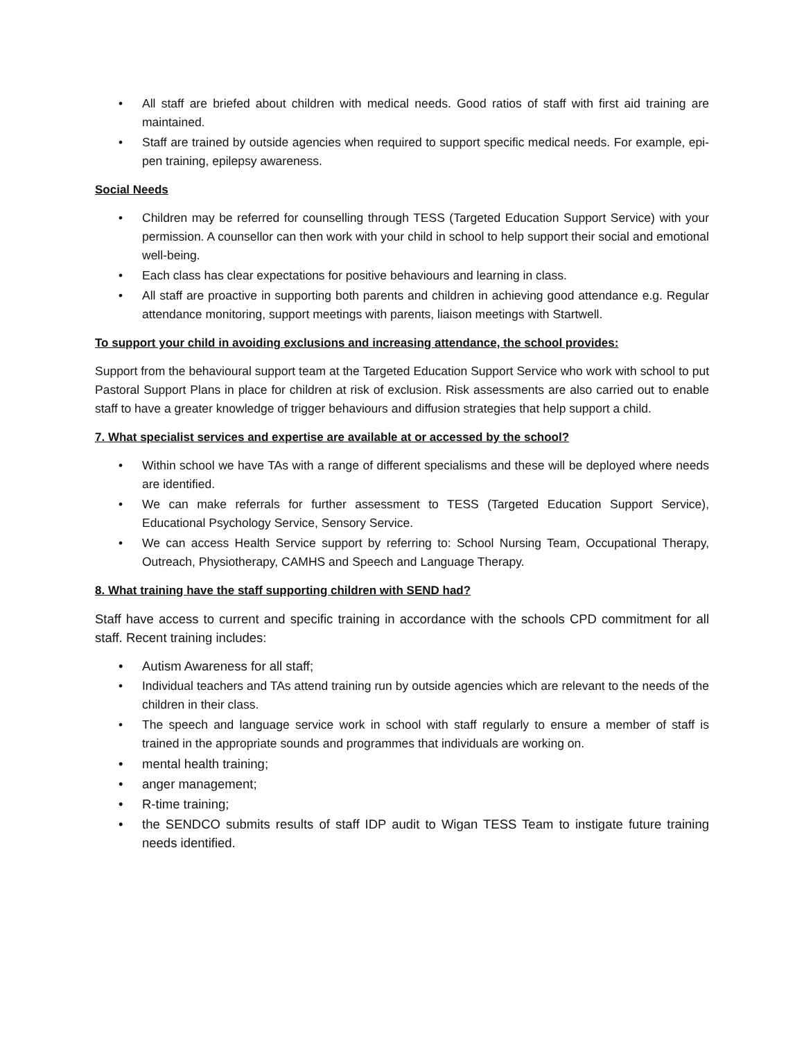• All staff are briefed about children with medical needs. Good ratios of staff with first aid training are maintained.
• Staff are trained by outside agencies when required to support specific medical needs. For example, epi-pen training, epilepsy awareness.
Social Needs
• Children may be referred for counselling through TESS (Targeted Education Support Service) with your permission. A counsellor can then work with your child in school to help support their social and emotional well-being.
• Each class has clear expectations for positive behaviours and learning in class.
• All staff are proactive in supporting both parents and children in achieving good attendance e.g. Regular attendance monitoring, support meetings with parents, liaison meetings with Startwell.
To support your child in avoiding exclusions and increasing attendance, the school provides:
Support from the behavioural support team at the Targeted Education Support Service who work with school to put Pastoral Support Plans in place for children at risk of exclusion. Risk assessments are also carried out to enable staff to have a greater knowledge of trigger behaviours and diffusion strategies that help support a child.
7. What specialist services and expertise are available at or accessed by the school?
• Within school we have TAs with a range of different specialisms and these will be deployed where needs are identified.
• We can make referrals for further assessment to TESS (Targeted Education Support Service), Educational Psychology Service, Sensory Service.
• We can access Health Service support by referring to: School Nursing Team, Occupational Therapy, Outreach, Physiotherapy, CAMHS and Speech and Language Therapy.
8. What training have the staff supporting children with SEND had?
Staff have access to current and specific training in accordance with the schools CPD commitment for all staff. Recent training includes:
• Autism Awareness for all staff;
• Individual teachers and TAs attend training run by outside agencies which are relevant to the needs of the children in their class.
• The speech and language service work in school with staff regularly to ensure a member of staff is trained in the appropriate sounds and programmes that individuals are working on.
• mental health training;
• anger management;
• R-time training;
• the SENDCO submits results of staff IDP audit to Wigan TESS Team to instigate future training needs identified.